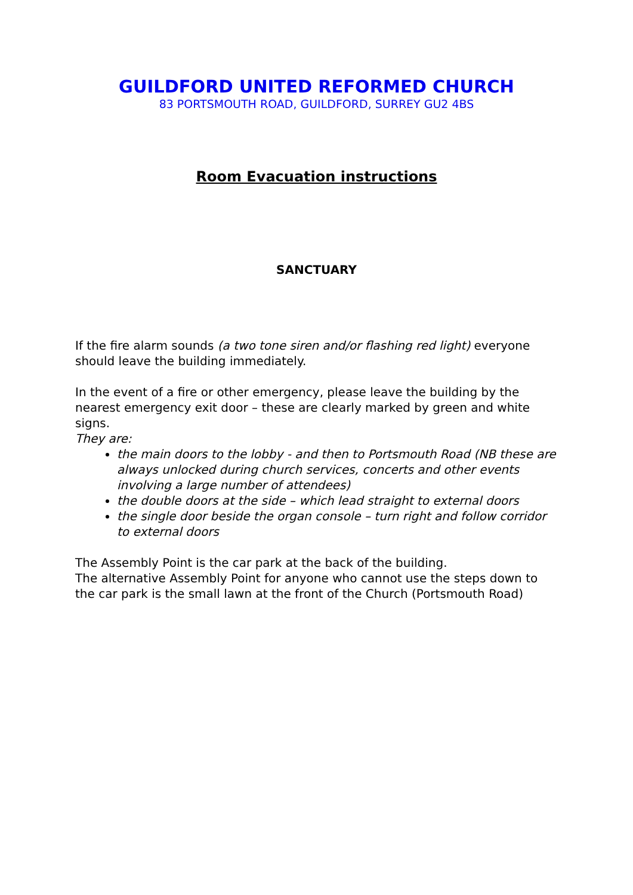GUILDFORD UNITED REFORMED CHURCH
83 PORTSMOUTH ROAD, GUILDFORD, SURREY GU2 4BS
Room Evacuation instructions
SANCTUARY
If the fire alarm sounds (a two tone siren and/or flashing red light) everyone should leave the building immediately.
In the event of a fire or other emergency, please leave the building by the nearest emergency exit door – these are clearly marked by green and white signs.
They are:
the main doors to the lobby - and then to Portsmouth Road (NB these are always unlocked during church services, concerts and other events involving a large number of attendees)
the double doors at the side – which lead straight to external doors
the single door beside the organ console – turn right and follow corridor to external doors
The Assembly Point is the car park at the back of the building.
The alternative Assembly Point for anyone who cannot use the steps down to the car park is the small lawn at the front of the Church (Portsmouth Road)